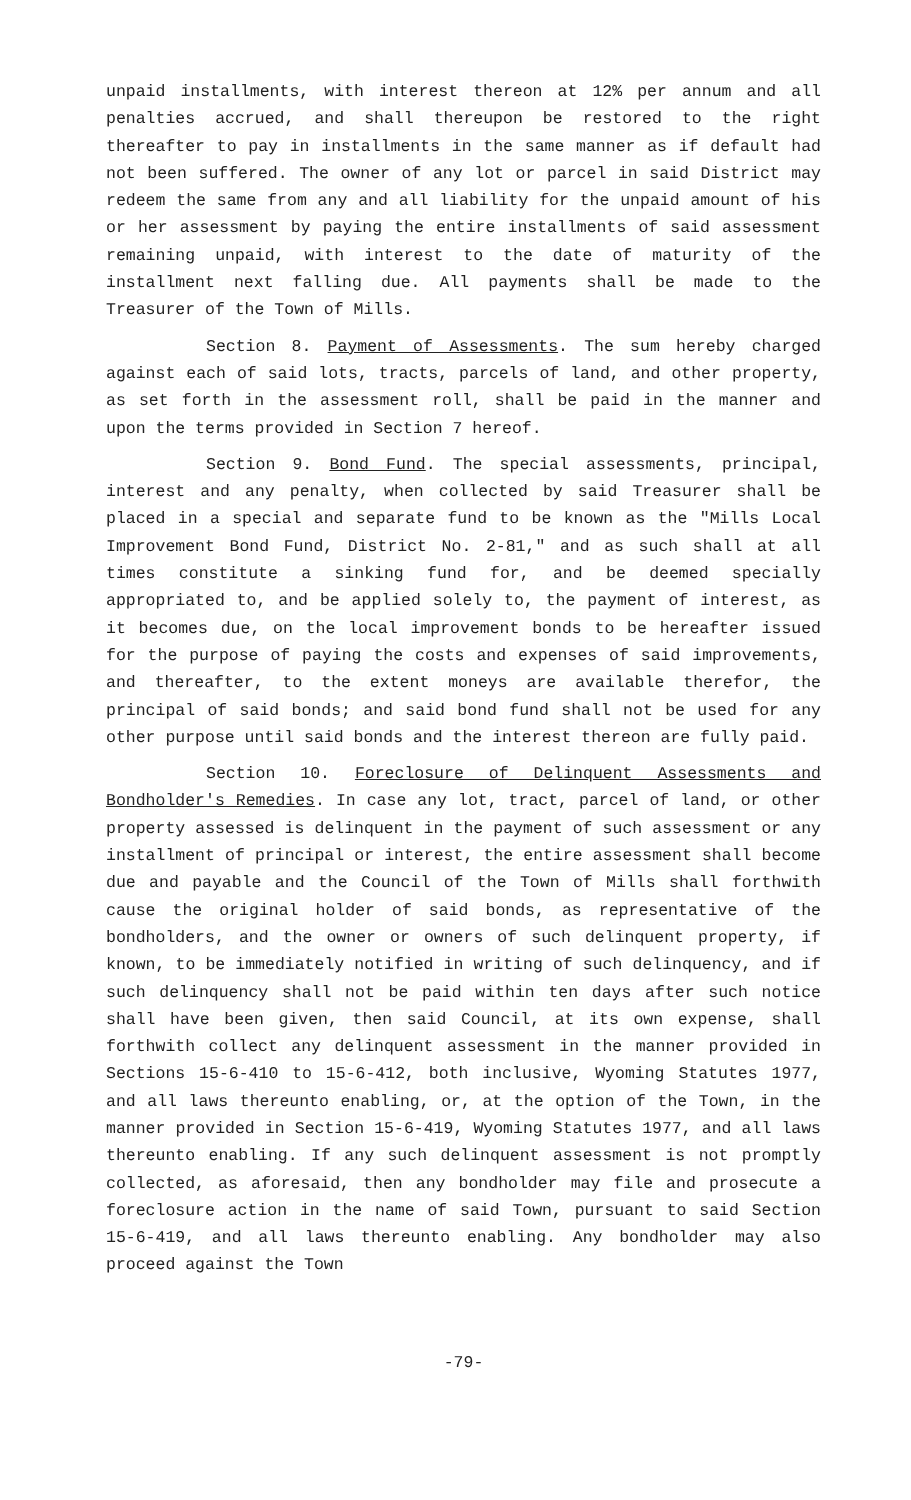unpaid installments, with interest thereon at 12% per annum and all penalties accrued, and shall thereupon be restored to the right thereafter to pay in installments in the same manner as if default had not been suffered. The owner of any lot or parcel in said District may redeem the same from any and all liability for the unpaid amount of his or her assessment by paying the entire installments of said assessment remaining unpaid, with interest to the date of maturity of the installment next falling due. All payments shall be made to the Treasurer of the Town of Mills.
Section 8. Payment of Assessments. The sum hereby charged against each of said lots, tracts, parcels of land, and other property, as set forth in the assessment roll, shall be paid in the manner and upon the terms provided in Section 7 hereof.
Section 9. Bond Fund. The special assessments, principal, interest and any penalty, when collected by said Treasurer shall be placed in a special and separate fund to be known as the "Mills Local Improvement Bond Fund, District No. 2-81," and as such shall at all times constitute a sinking fund for, and be deemed specially appropriated to, and be applied solely to, the payment of interest, as it becomes due, on the local improvement bonds to be hereafter issued for the purpose of paying the costs and expenses of said improvements, and thereafter, to the extent moneys are available therefor, the principal of said bonds; and said bond fund shall not be used for any other purpose until said bonds and the interest thereon are fully paid.
Section 10. Foreclosure of Delinquent Assessments and Bondholder's Remedies. In case any lot, tract, parcel of land, or other property assessed is delinquent in the payment of such assessment or any installment of principal or interest, the entire assessment shall become due and payable and the Council of the Town of Mills shall forthwith cause the original holder of said bonds, as representative of the bondholders, and the owner or owners of such delinquent property, if known, to be immediately notified in writing of such delinquency, and if such delinquency shall not be paid within ten days after such notice shall have been given, then said Council, at its own expense, shall forthwith collect any delinquent assessment in the manner provided in Sections 15-6-410 to 15-6-412, both inclusive, Wyoming Statutes 1977, and all laws thereunto enabling, or, at the option of the Town, in the manner provided in Section 15-6-419, Wyoming Statutes 1977, and all laws thereunto enabling. If any such delinquent assessment is not promptly collected, as aforesaid, then any bondholder may file and prosecute a foreclosure action in the name of said Town, pursuant to said Section 15-6-419, and all laws thereunto enabling. Any bondholder may also proceed against the Town
-79-